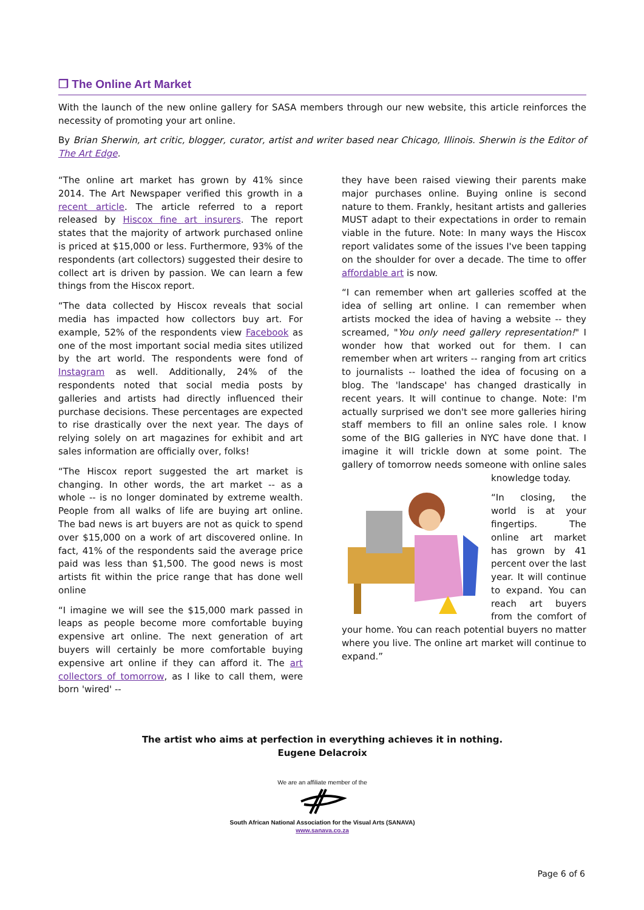❒ The Online Art Market
With the launch of the new online gallery for SASA members through our new website, this article reinforces the necessity of promoting your art online.
By Brian Sherwin, art critic, blogger, curator, artist and writer based near Chicago, Illinois. Sherwin is the Editor of The Art Edge.
“The online art market has grown by 41% since 2014. The Art Newspaper verified this growth in a recent article. The article referred to a report released by Hiscox fine art insurers. The report states that the majority of artwork purchased online is priced at $15,000 or less. Furthermore, 93% of the respondents (art collectors) suggested their desire to collect art is driven by passion. We can learn a few things from the Hiscox report.
“The data collected by Hiscox reveals that social media has impacted how collectors buy art. For example, 52% of the respondents view Facebook as one of the most important social media sites utilized by the art world. The respondents were fond of Instagram as well. Additionally, 24% of the respondents noted that social media posts by galleries and artists had directly influenced their purchase decisions. These percentages are expected to rise drastically over the next year. The days of relying solely on art magazines for exhibit and art sales information are officially over, folks!
“The Hiscox report suggested the art market is changing. In other words, the art market -- as a whole -- is no longer dominated by extreme wealth. People from all walks of life are buying art online. The bad news is art buyers are not as quick to spend over $15,000 on a work of art discovered online. In fact, 41% of the respondents said the average price paid was less than $1,500. The good news is most artists fit within the price range that has done well online
“I imagine we will see the $15,000 mark passed in leaps as people become more comfortable buying expensive art online. The next generation of art buyers will certainly be more comfortable buying expensive art online if they can afford it. The art collectors of tomorrow, as I like to call them, were born 'wired' --
they have been raised viewing their parents make major purchases online. Buying online is second nature to them. Frankly, hesitant artists and galleries MUST adapt to their expectations in order to remain viable in the future. Note: In many ways the Hiscox report validates some of the issues I've been tapping on the shoulder for over a decade. The time to offer affordable art is now.
“I can remember when art galleries scoffed at the idea of selling art online. I can remember when artists mocked the idea of having a website -- they screamed, "You only need gallery representation!" I wonder how that worked out for them. I can remember when art writers -- ranging from art critics to journalists -- loathed the idea of focusing on a blog. The 'landscape' has changed drastically in recent years. It will continue to change. Note: I'm actually surprised we don't see more galleries hiring staff members to fill an online sales role. I know some of the BIG galleries in NYC have done that. I imagine it will trickle down at some point. The gallery of tomorrow needs someone with online sales knowledge today.
“In closing, the world is at your fingertips. The online art market has grown by 41 percent over the last year. It will continue to expand. You can reach art buyers from the comfort of your home. You can reach potential buyers no matter where you live. The online art market will continue to expand.”
The artist who aims at perfection in everything achieves it in nothing.
Eugene Delacroix
We are an affiliate member of the
South African National Association for the Visual Arts (SANAVA)
www.sanava.co.za
Page 6 of 6